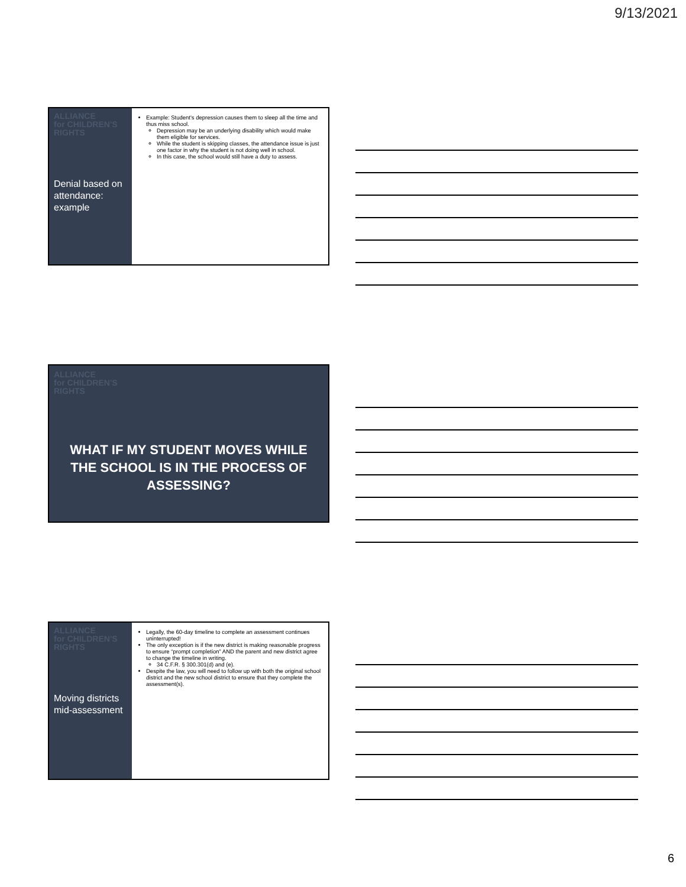9/13/2021
ALLIANCE
for CHILDREN'S
RIGHTS
Denial based on attendance: example
Example: Student's depression causes them to sleep all the time and thus miss school.
Depression may be an underlying disability which would make them eligible for services.
While the student is skipping classes, the attendance issue is just one factor in why the student is not doing well in school.
In this case, the school would still have a duty to assess.
ALLIANCE
for CHILDREN'S
RIGHTS
WHAT IF MY STUDENT MOVES WHILE THE SCHOOL IS IN THE PROCESS OF ASSESSING?
ALLIANCE
for CHILDREN'S
RIGHTS
Moving districts mid-assessment
Legally, the 60-day timeline to complete an assessment continues uninterrupted!
The only exception is if the new district is making reasonable progress to ensure “prompt completion” AND the parent and new district agree to change the timeline in writing.
34 C.F.R. § 300.301(d) and (e).
Despite the law, you will need to follow up with both the original school district and the new school district to ensure that they complete the assessment(s).
6